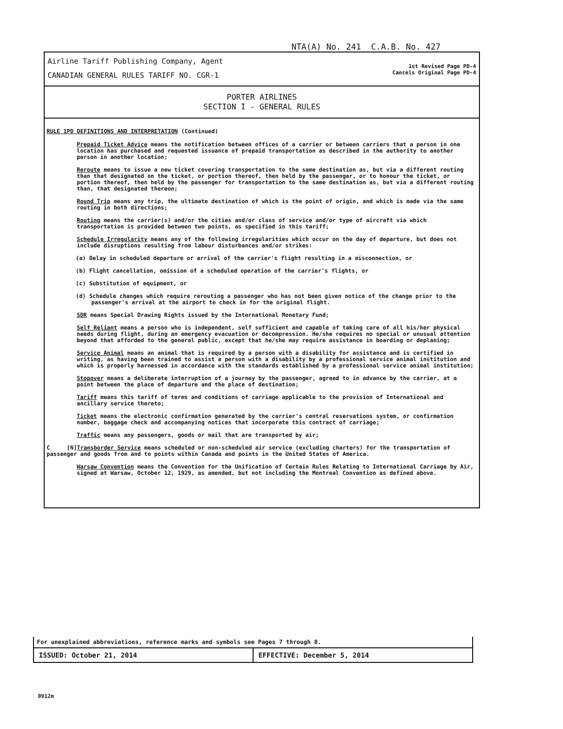NTA(A) No. 241 C.A.B. No. 427
Airline Tariff Publishing Company, Agent
CANADIAN GENERAL RULES TARIFF NO. CGR-1
1st Revised Page PD-4
Cancels Original Page PD-4
PORTER AIRLINES
SECTION I - GENERAL RULES
RULE 1PD DEFINITIONS AND INTERPRETATION (Continued)
Prepaid Ticket Advice means the notification between offices of a carrier or between carriers that a person in one location has purchased and requested issuance of prepaid transportation as described in the authority to another person in another location;
Reroute means to issue a new ticket covering transportation to the same destination as, but via a different routing than that designated on the ticket, or portion thereof, then held by the passenger, or to honour the ticket, or portion thereof, then held by the passenger for transportation to the same destination as, but via a different routing than, that designated thereon;
Round Trip means any trip, the ultimate destination of which is the point of origin, and which is made via the same routing in both directions;
Routing means the carrier(s) and/or the cities and/or class of service and/or type of aircraft via which transportation is provided between two points, as specified in this tariff;
Schedule Irregularity means any of the following irregularities which occur on the day of departure, but does not include disruptions resulting from labour disturbances and/or strikes:
(a) Delay in scheduled departure or arrival of the carrier's flight resulting in a misconnection, or
(b) Flight cancellation, omission of a scheduled operation of the carrier's flights, or
(c) Substitution of equipment, or
(d) Schedule changes which require rerouting a passenger who has not been given notice of the change prior to the passenger's arrival at the airport to check in for the original flight.
SDR means Special Drawing Rights issued by the International Monetary Fund;
Self Reliant means a person who is independent, self sufficient and capable of taking care of all his/her physical needs during flight, during an emergency evacuation or decompression. He/she requires no special or unusual attention beyond that afforded to the general public, except that he/she may require assistance in boarding or deplaning;
Service Animal means an animal that is required by a person with a disability for assistance and is certified in writing, as having been trained to assist a person with a disability by a professional service animal institution and which is properly harnessed in accordance with the standards established by a professional service animal institution;
Stopover means a deliberate interruption of a journey by the passenger, agreed to in advance by the carrier, at a point between the place of departure and the place of destination;
Tariff means this tariff of terms and conditions of carriage applicable to the provision of International and ancillary service thereto;
Ticket means the electronic confirmation generated by the carrier's central reservations system, or confirmation number, baggage check and accompanying notices that incorporate this contract of carriage;
Traffic means any passengers, goods or mail that are transported by air;
C [N]Transborder Service means scheduled or non-scheduled air service (excluding charters) for the transportation of passenger and goods from and to points within Canada and points in the United States of America.
Warsaw Convention means the Convention for the Unification of Certain Rules Relating to International Carriage by Air, signed at Warsaw, October 12, 1929, as amended, but not including the Montreal Convention as defined above.
For unexplained abbreviations, reference marks and symbols see Pages 7 through 8.
ISSUED: October 21, 2014 EFFECTIVE: December 5, 2014
0912m